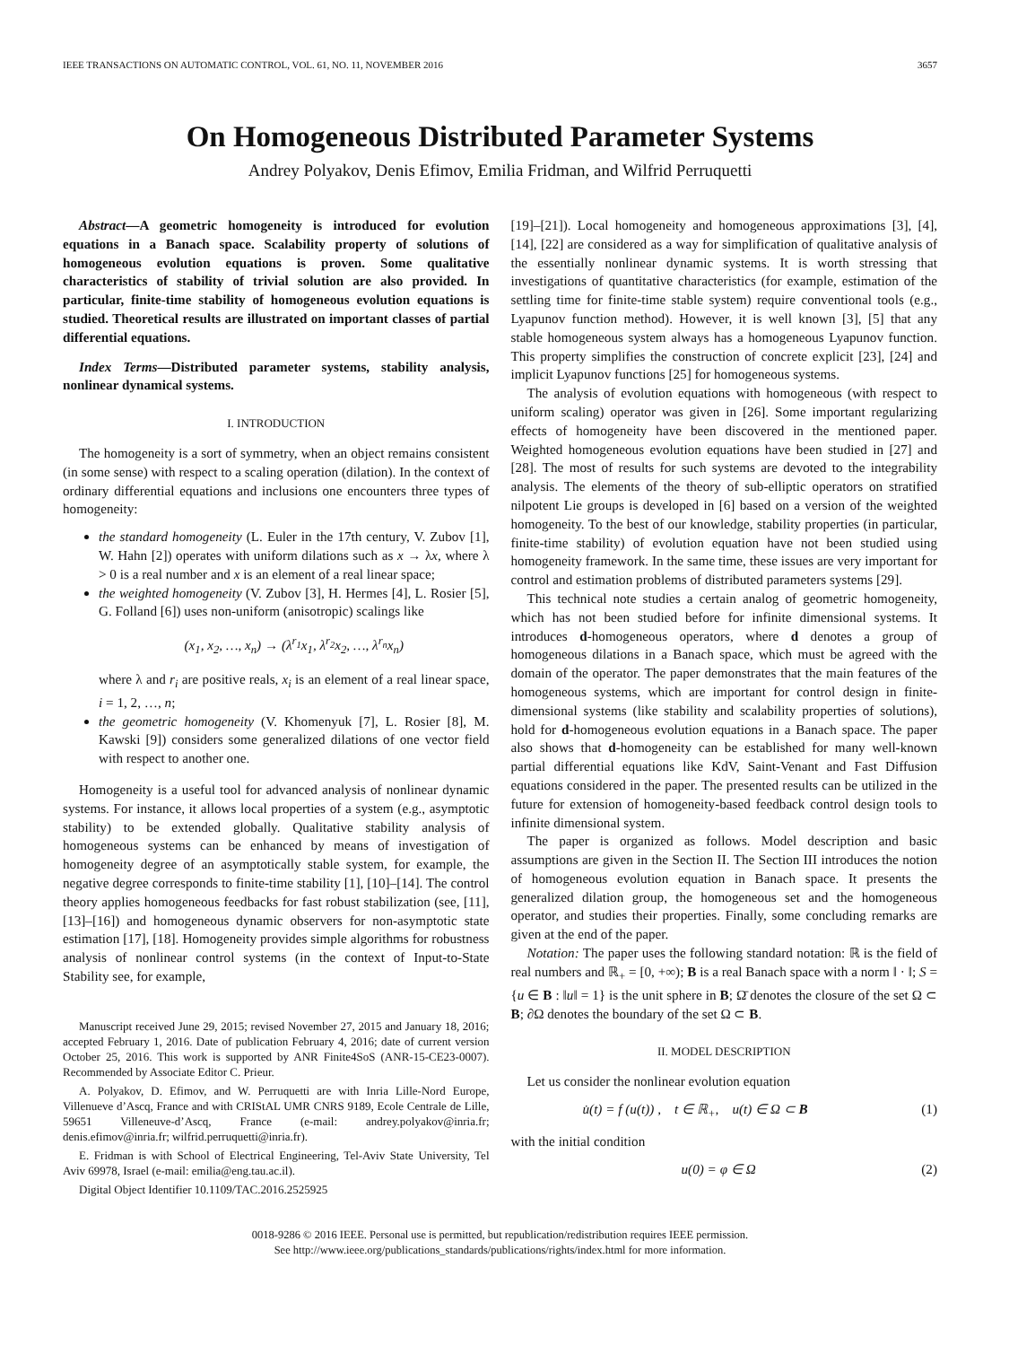IEEE TRANSACTIONS ON AUTOMATIC CONTROL, VOL. 61, NO. 11, NOVEMBER 2016 3657
On Homogeneous Distributed Parameter Systems
Andrey Polyakov, Denis Efimov, Emilia Fridman, and Wilfrid Perruquetti
Abstract—A geometric homogeneity is introduced for evolution equations in a Banach space. Scalability property of solutions of homogeneous evolution equations is proven. Some qualitative characteristics of stability of trivial solution are also provided. In particular, finite-time stability of homogeneous evolution equations is studied. Theoretical results are illustrated on important classes of partial differential equations.
Index Terms—Distributed parameter systems, stability analysis, nonlinear dynamical systems.
I. INTRODUCTION
The homogeneity is a sort of symmetry, when an object remains consistent (in some sense) with respect to a scaling operation (dilation). In the context of ordinary differential equations and inclusions one encounters three types of homogeneity:
the standard homogeneity (L. Euler in the 17th century, V. Zubov [1], W. Hahn [2]) operates with uniform dilations such as x → λx, where λ > 0 is a real number and x is an element of a real linear space;
the weighted homogeneity (V. Zubov [3], H. Hermes [4], L. Rosier [5], G. Folland [6]) uses non-uniform (anisotropic) scalings like
(x<sub>1</sub>, x<sub>2</sub>, …, x<sub>n</sub>) → (λ<sup>r<sub>1</sub></sup>x<sub>1</sub>, λ<sup>r<sub>2</sub></sup>x<sub>2</sub>, …, λ<sup>r<sub>n</sub></sup>x<sub>n</sub>)
where λ and r<sub>i</sub> are positive reals, x<sub>i</sub> is an element of a real linear space, i = 1, 2, …, n;
the geometric homogeneity (V. Khomenyuk [7], L. Rosier [8], M. Kawski [9]) considers some generalized dilations of one vector field with respect to another one.
Homogeneity is a useful tool for advanced analysis of nonlinear dynamic systems. For instance, it allows local properties of a system (e.g., asymptotic stability) to be extended globally. Qualitative stability analysis of homogeneous systems can be enhanced by means of investigation of homogeneity degree of an asymptotically stable system, for example, the negative degree corresponds to finite-time stability [1], [10]–[14]. The control theory applies homogeneous feedbacks for fast robust stabilization (see, [11], [13]–[16]) and homogeneous dynamic observers for non-asymptotic state estimation [17], [18]. Homogeneity provides simple algorithms for robustness analysis of nonlinear control systems (in the context of Input-to-State Stability see, for example,
Manuscript received June 29, 2015; revised November 27, 2015 and January 18, 2016; accepted February 1, 2016. Date of publication February 4, 2016; date of current version October 25, 2016. This work is supported by ANR Finite4SoS (ANR-15-CE23-0007). Recommended by Associate Editor C. Prieur.
A. Polyakov, D. Efimov, and W. Perruquetti are with Inria Lille-Nord Europe, Villenueve d’Ascq, France and with CRIStAL UMR CNRS 9189, Ecole Centrale de Lille, 59651 Villeneuve-d’Ascq, France (e-mail: andrey.polyakov@inria.fr; denis.efimov@inria.fr; wilfrid.perruquetti@inria.fr).
E. Fridman is with School of Electrical Engineering, Tel-Aviv State University, Tel Aviv 69978, Israel (e-mail: emilia@eng.tau.ac.il).
Digital Object Identifier 10.1109/TAC.2016.2525925
[19]–[21]). Local homogeneity and homogeneous approximations [3], [4], [14], [22] are considered as a way for simplification of qualitative analysis of the essentially nonlinear dynamic systems. It is worth stressing that investigations of quantitative characteristics (for example, estimation of the settling time for finite-time stable system) require conventional tools (e.g., Lyapunov function method). However, it is well known [3], [5] that any stable homogeneous system always has a homogeneous Lyapunov function. This property simplifies the construction of concrete explicit [23], [24] and implicit Lyapunov functions [25] for homogeneous systems.
The analysis of evolution equations with homogeneous (with respect to uniform scaling) operator was given in [26]. Some important regularizing effects of homogeneity have been discovered in the mentioned paper. Weighted homogeneous evolution equations have been studied in [27] and [28]. The most of results for such systems are devoted to the integrability analysis. The elements of the theory of sub-elliptic operators on stratified nilpotent Lie groups is developed in [6] based on a version of the weighted homogeneity. To the best of our knowledge, stability properties (in particular, finite-time stability) of evolution equation have not been studied using homogeneity framework. In the same time, these issues are very important for control and estimation problems of distributed parameters systems [29].
This technical note studies a certain analog of geometric homogeneity, which has not been studied before for infinite dimensional systems. It introduces d-homogeneous operators, where d denotes a group of homogeneous dilations in a Banach space, which must be agreed with the domain of the operator. The paper demonstrates that the main features of the homogeneous systems, which are important for control design in finite-dimensional systems (like stability and scalability properties of solutions), hold for d-homogeneous evolution equations in a Banach space. The paper also shows that d-homogeneity can be established for many well-known partial differential equations like KdV, Saint-Venant and Fast Diffusion equations considered in the paper. The presented results can be utilized in the future for extension of homogeneity-based feedback control design tools to infinite dimensional system.
The paper is organized as follows. Model description and basic assumptions are given in the Section II. The Section III introduces the notion of homogeneous evolution equation in Banach space. It presents the generalized dilation group, the homogeneous set and the homogeneous operator, and studies their properties. Finally, some concluding remarks are given at the end of the paper.
Notation: The paper uses the following standard notation: ℝ is the field of real numbers and ℝ<sub>+</sub> = [0, +∞); B is a real Banach space with a norm ‖ · ‖; S = {u ∈ B : ‖u‖ = 1} is the unit sphere in B; Ω̄ denotes the closure of the set Ω ⊂ B; ∂Ω denotes the boundary of the set Ω ⊂ B.
II. MODEL DESCRIPTION
Let us consider the nonlinear evolution equation
u̇(t) = f (u(t)) , t ∈ ℝ<sub>+</sub>, u(t) ∈ Ω ⊂ B (1)
with the initial condition
u(0) = φ ∈ Ω (2)
0018-9286 © 2016 IEEE. Personal use is permitted, but republication/redistribution requires IEEE permission.
See http://www.ieee.org/publications_standards/publications/rights/index.html for more information.